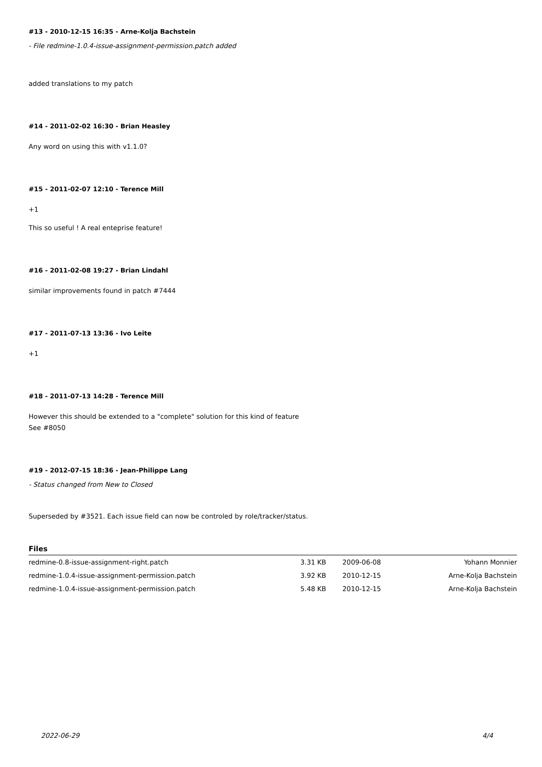#13 - 2010-12-15 16:35 - Arne-Kolja Bachstein
- File redmine-1.0.4-issue-assignment-permission.patch added
added translations to my patch
#14 - 2011-02-02 16:30 - Brian Heasley
Any word on using this with v1.1.0?
#15 - 2011-02-07 12:10 - Terence Mill
+1
This so useful ! A real enteprise feature!
#16 - 2011-02-08 19:27 - Brian Lindahl
similar improvements found in patch #7444
#17 - 2011-07-13 13:36 - Ivo Leite
+1
#18 - 2011-07-13 14:28 - Terence Mill
However this should be extended to a "complete" solution for this kind of feature
See #8050
#19 - 2012-07-15 18:36 - Jean-Philippe Lang
- Status changed from New to Closed
Superseded by #3521. Each issue field can now be controled by role/tracker/status.
Files
| redmine-0.8-issue-assignment-right.patch | 3.31 KB | 2009-06-08 | Yohann Monnier |
| redmine-1.0.4-issue-assignment-permission.patch | 3.92 KB | 2010-12-15 | Arne-Kolja Bachstein |
| redmine-1.0.4-issue-assignment-permission.patch | 5.48 KB | 2010-12-15 | Arne-Kolja Bachstein |
2022-06-29 4/4